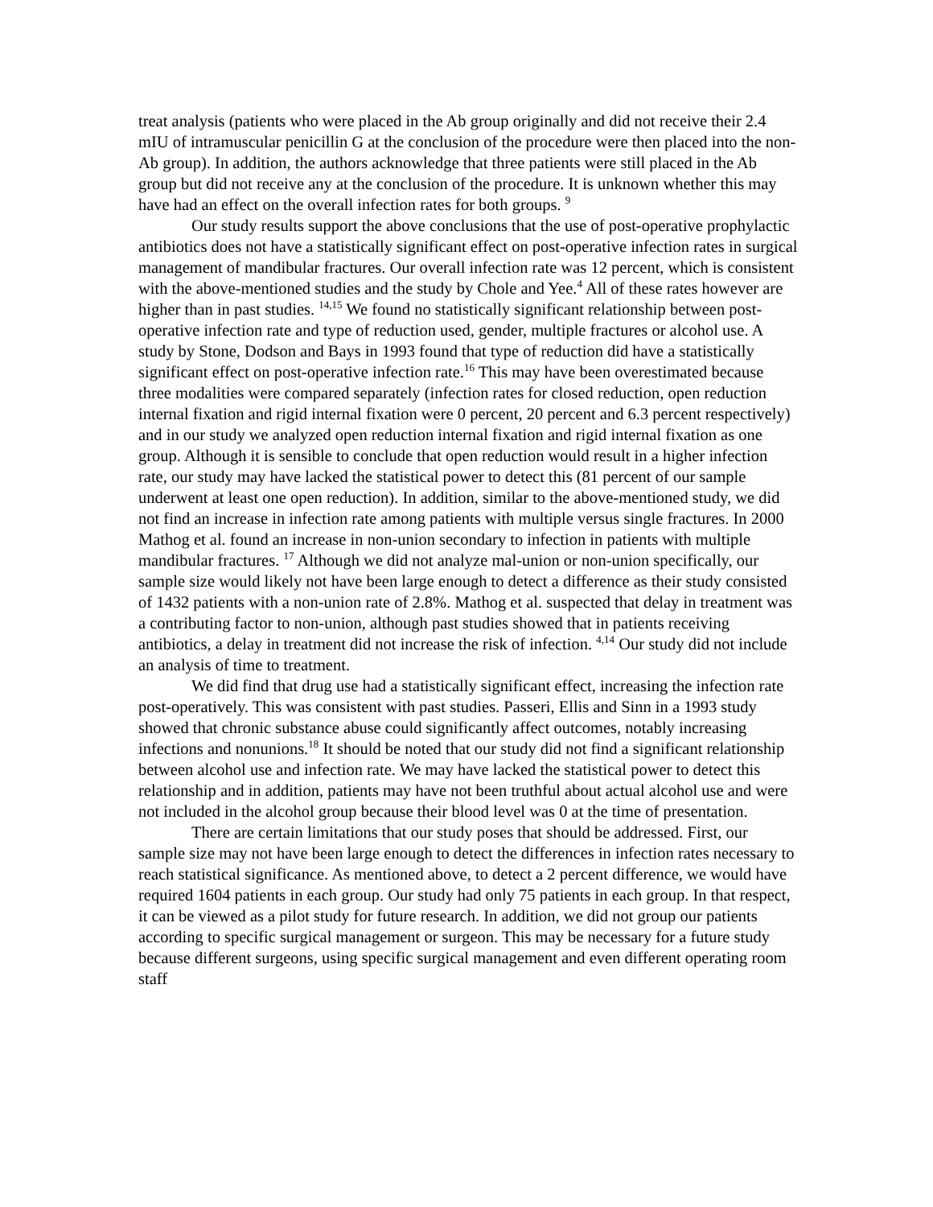treat analysis (patients who were placed in the Ab group originally and did not receive their 2.4 mIU of intramuscular penicillin G at the conclusion of the procedure were then placed into the non-Ab group). In addition, the authors acknowledge that three patients were still placed in the Ab group but did not receive any at the conclusion of the procedure. It is unknown whether this may have had an effect on the overall infection rates for both groups. <sup>9</sup>
Our study results support the above conclusions that the use of post-operative prophylactic antibiotics does not have a statistically significant effect on post-operative infection rates in surgical management of mandibular fractures. Our overall infection rate was 12 percent, which is consistent with the above-mentioned studies and the study by Chole and Yee.<sup>4</sup> All of these rates however are higher than in past studies. <sup>14,15</sup> We found no statistically significant relationship between post-operative infection rate and type of reduction used, gender, multiple fractures or alcohol use. A study by Stone, Dodson and Bays in 1993 found that type of reduction did have a statistically significant effect on post-operative infection rate.<sup>16</sup> This may have been overestimated because three modalities were compared separately (infection rates for closed reduction, open reduction internal fixation and rigid internal fixation were 0 percent, 20 percent and 6.3 percent respectively) and in our study we analyzed open reduction internal fixation and rigid internal fixation as one group. Although it is sensible to conclude that open reduction would result in a higher infection rate, our study may have lacked the statistical power to detect this (81 percent of our sample underwent at least one open reduction). In addition, similar to the above-mentioned study, we did not find an increase in infection rate among patients with multiple versus single fractures. In 2000 Mathog et al. found an increase in non-union secondary to infection in patients with multiple mandibular fractures. <sup>17</sup> Although we did not analyze mal-union or non-union specifically, our sample size would likely not have been large enough to detect a difference as their study consisted of 1432 patients with a non-union rate of 2.8%. Mathog et al. suspected that delay in treatment was a contributing factor to non-union, although past studies showed that in patients receiving antibiotics, a delay in treatment did not increase the risk of infection. <sup>4,14</sup> Our study did not include an analysis of time to treatment.
We did find that drug use had a statistically significant effect, increasing the infection rate post-operatively. This was consistent with past studies. Passeri, Ellis and Sinn in a 1993 study showed that chronic substance abuse could significantly affect outcomes, notably increasing infections and nonunions.<sup>18</sup> It should be noted that our study did not find a significant relationship between alcohol use and infection rate. We may have lacked the statistical power to detect this relationship and in addition, patients may have not been truthful about actual alcohol use and were not included in the alcohol group because their blood level was 0 at the time of presentation.
There are certain limitations that our study poses that should be addressed. First, our sample size may not have been large enough to detect the differences in infection rates necessary to reach statistical significance. As mentioned above, to detect a 2 percent difference, we would have required 1604 patients in each group. Our study had only 75 patients in each group. In that respect, it can be viewed as a pilot study for future research. In addition, we did not group our patients according to specific surgical management or surgeon. This may be necessary for a future study because different surgeons, using specific surgical management and even different operating room staff